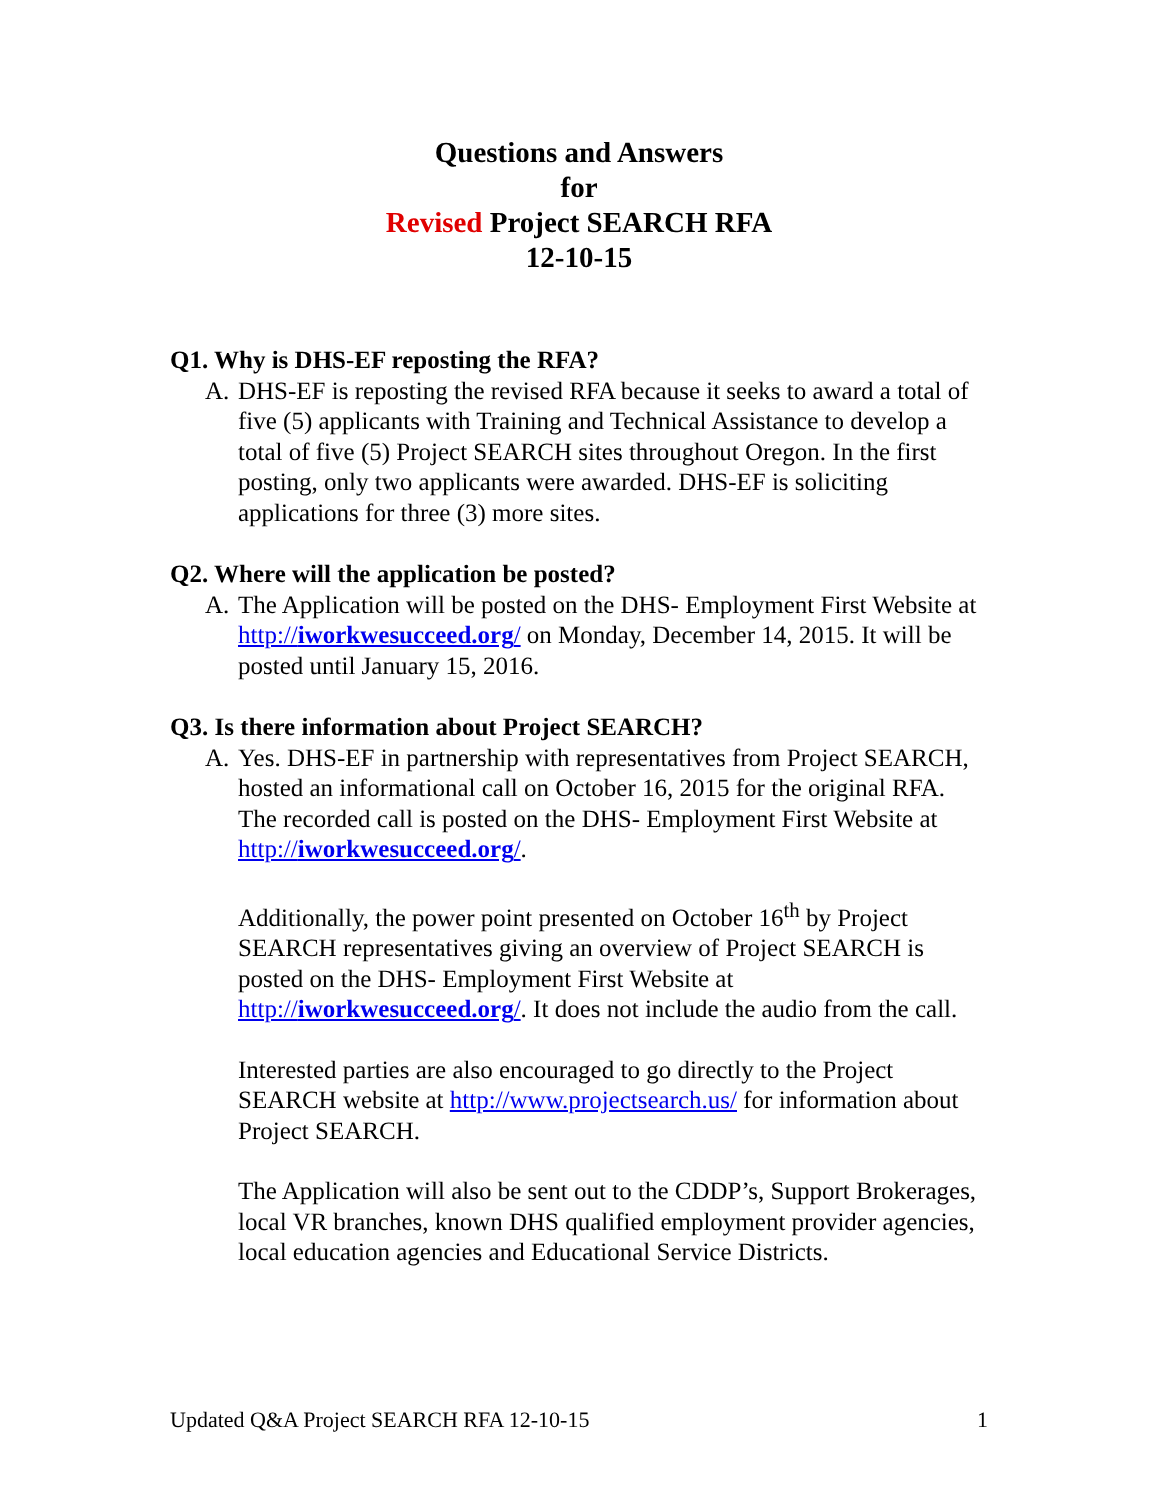Questions and Answers
for
Revised Project SEARCH RFA
12-10-15
Q1. Why is DHS-EF reposting the RFA?
A. DHS-EF is reposting the revised RFA because it seeks to award a total of five (5) applicants with Training and Technical Assistance to develop a total of five (5) Project SEARCH sites throughout Oregon. In the first posting, only two applicants were awarded. DHS-EF is soliciting applications for three (3) more sites.
Q2. Where will the application be posted?
A. The Application will be posted on the DHS- Employment First Website at http://iworkwesucceed.org/ on Monday, December 14, 2015. It will be posted until January 15, 2016.
Q3. Is there information about Project SEARCH?
A. Yes. DHS-EF in partnership with representatives from Project SEARCH, hosted an informational call on October 16, 2015 for the original RFA. The recorded call is posted on the DHS- Employment First Website at http://iworkwesucceed.org/.
Additionally, the power point presented on October 16<sup>th</sup> by Project SEARCH representatives giving an overview of Project SEARCH is posted on the DHS- Employment First Website at http://iworkwesucceed.org/. It does not include the audio from the call.
Interested parties are also encouraged to go directly to the Project SEARCH website at http://www.projectsearch.us/ for information about Project SEARCH.
The Application will also be sent out to the CDDP’s, Support Brokerages, local VR branches, known DHS qualified employment provider agencies, local education agencies and Educational Service Districts.
Updated Q&A Project SEARCH RFA 12-10-15 1